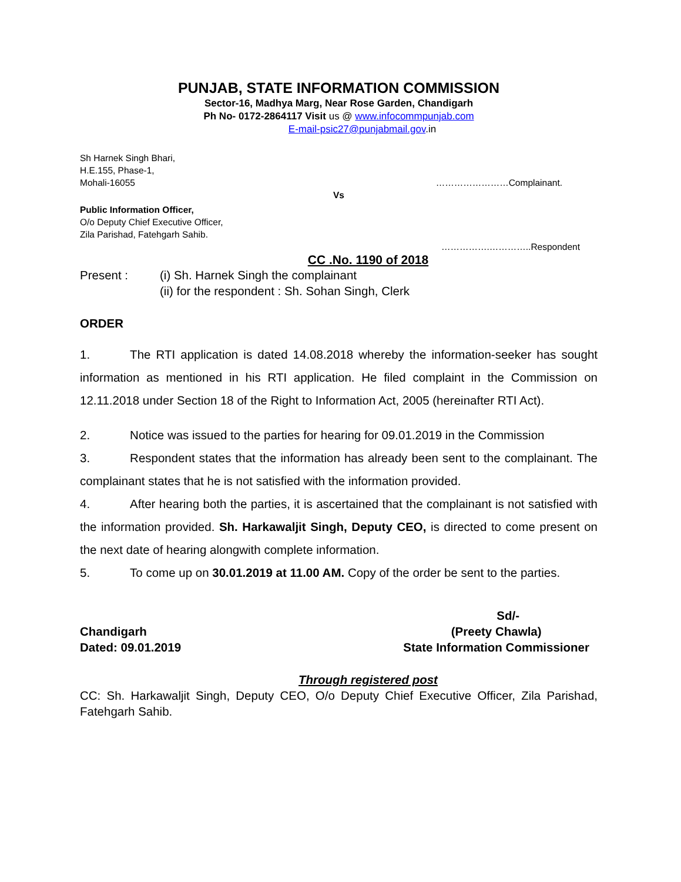PUNJAB, STATE INFORMATION COMMISSION
Sector-16, Madhya Marg, Near Rose Garden, Chandigarh
Ph No- 0172-2864117 Visit us @ www.infocommpunjab.com
E-mail-psic27@punjabmail.gov.in
Sh Harnek Singh Bhari,
H.E.155, Phase-1,
Mohali-16055 ……………………Complainant.
Vs
Public Information Officer,
O/o Deputy Chief Executive Officer,
Zila Parishad, Fatehgarh Sahib.
…………….…………..Respondent
CC .No. 1190 of 2018
Present : (i) Sh. Harnek Singh the complainant
(ii) for the respondent : Sh. Sohan Singh, Clerk
ORDER
1. The RTI application is dated 14.08.2018 whereby the information-seeker has sought information as mentioned in his RTI application. He filed complaint in the Commission on 12.11.2018 under Section 18 of the Right to Information Act, 2005 (hereinafter RTI Act).
2. Notice was issued to the parties for hearing for 09.01.2019 in the Commission
3. Respondent states that the information has already been sent to the complainant. The complainant states that he is not satisfied with the information provided.
4. After hearing both the parties, it is ascertained that the complainant is not satisfied with the information provided. Sh. Harkawaljit Singh, Deputy CEO, is directed to come present on the next date of hearing alongwith complete information.
5. To come up on 30.01.2019 at 11.00 AM. Copy of the order be sent to the parties.
Chandigarh
Dated: 09.01.2019
Sd/-
(Preety Chawla)
State Information Commissioner
Through registered post
CC: Sh. Harkawaljit Singh, Deputy CEO, O/o Deputy Chief Executive Officer, Zila Parishad, Fatehgarh Sahib.